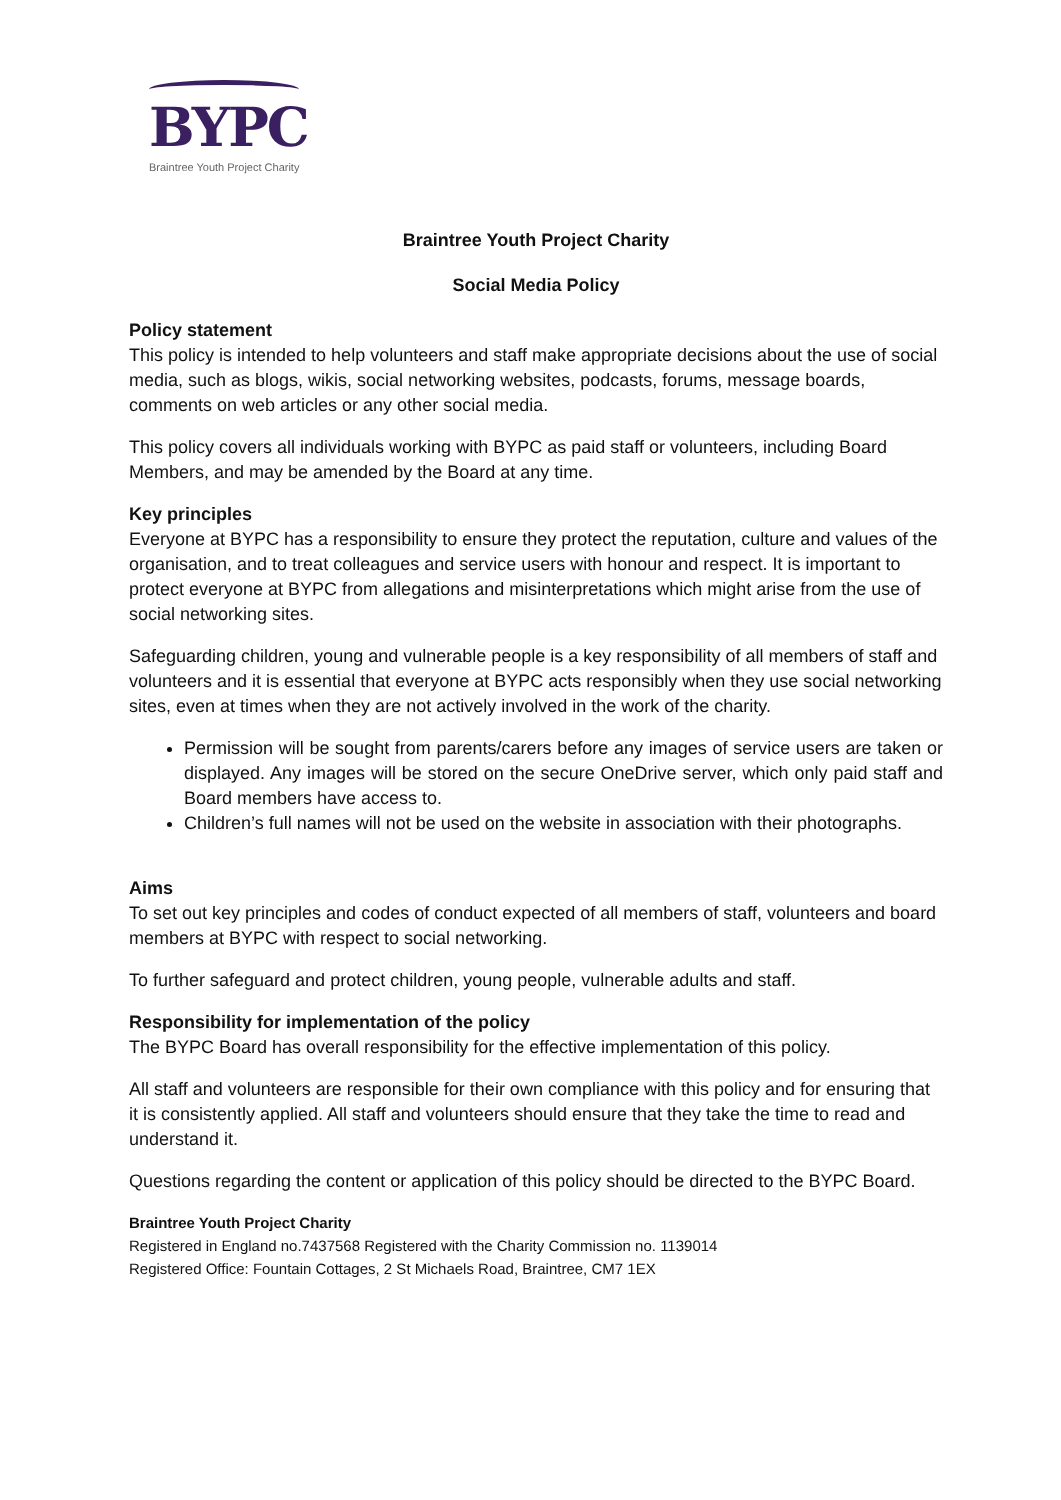BYPC
Braintree Youth Project Charity
Braintree Youth Project Charity
Social Media Policy
Policy statement
This policy is intended to help volunteers and staff make appropriate decisions about the use of social media, such as blogs, wikis, social networking websites, podcasts, forums, message boards, comments on web articles or any other social media.
This policy covers all individuals working with BYPC as paid staff or volunteers, including Board Members, and may be amended by the Board at any time.
Key principles
Everyone at BYPC has a responsibility to ensure they protect the reputation, culture and values of the organisation, and to treat colleagues and service users with honour and respect. It is important to protect everyone at BYPC from allegations and misinterpretations which might arise from the use of social networking sites.
Safeguarding children, young and vulnerable people is a key responsibility of all members of staff and volunteers and it is essential that everyone at BYPC acts responsibly when they use social networking sites, even at times when they are not actively involved in the work of the charity.
Permission will be sought from parents/carers before any images of service users are taken or displayed. Any images will be stored on the secure OneDrive server, which only paid staff and Board members have access to.
Children’s full names will not be used on the website in association with their photographs.
Aims
To set out key principles and codes of conduct expected of all members of staff, volunteers and board members at BYPC with respect to social networking.
To further safeguard and protect children, young people, vulnerable adults and staff.
Responsibility for implementation of the policy
The BYPC Board has overall responsibility for the effective implementation of this policy.
All staff and volunteers are responsible for their own compliance with this policy and for ensuring that it is consistently applied. All staff and volunteers should ensure that they take the time to read and understand it.
Questions regarding the content or application of this policy should be directed to the BYPC Board.
Braintree Youth Project Charity
Registered in England no.7437568 Registered with the Charity Commission no. 1139014
Registered Office: Fountain Cottages, 2 St Michaels Road, Braintree, CM7 1EX